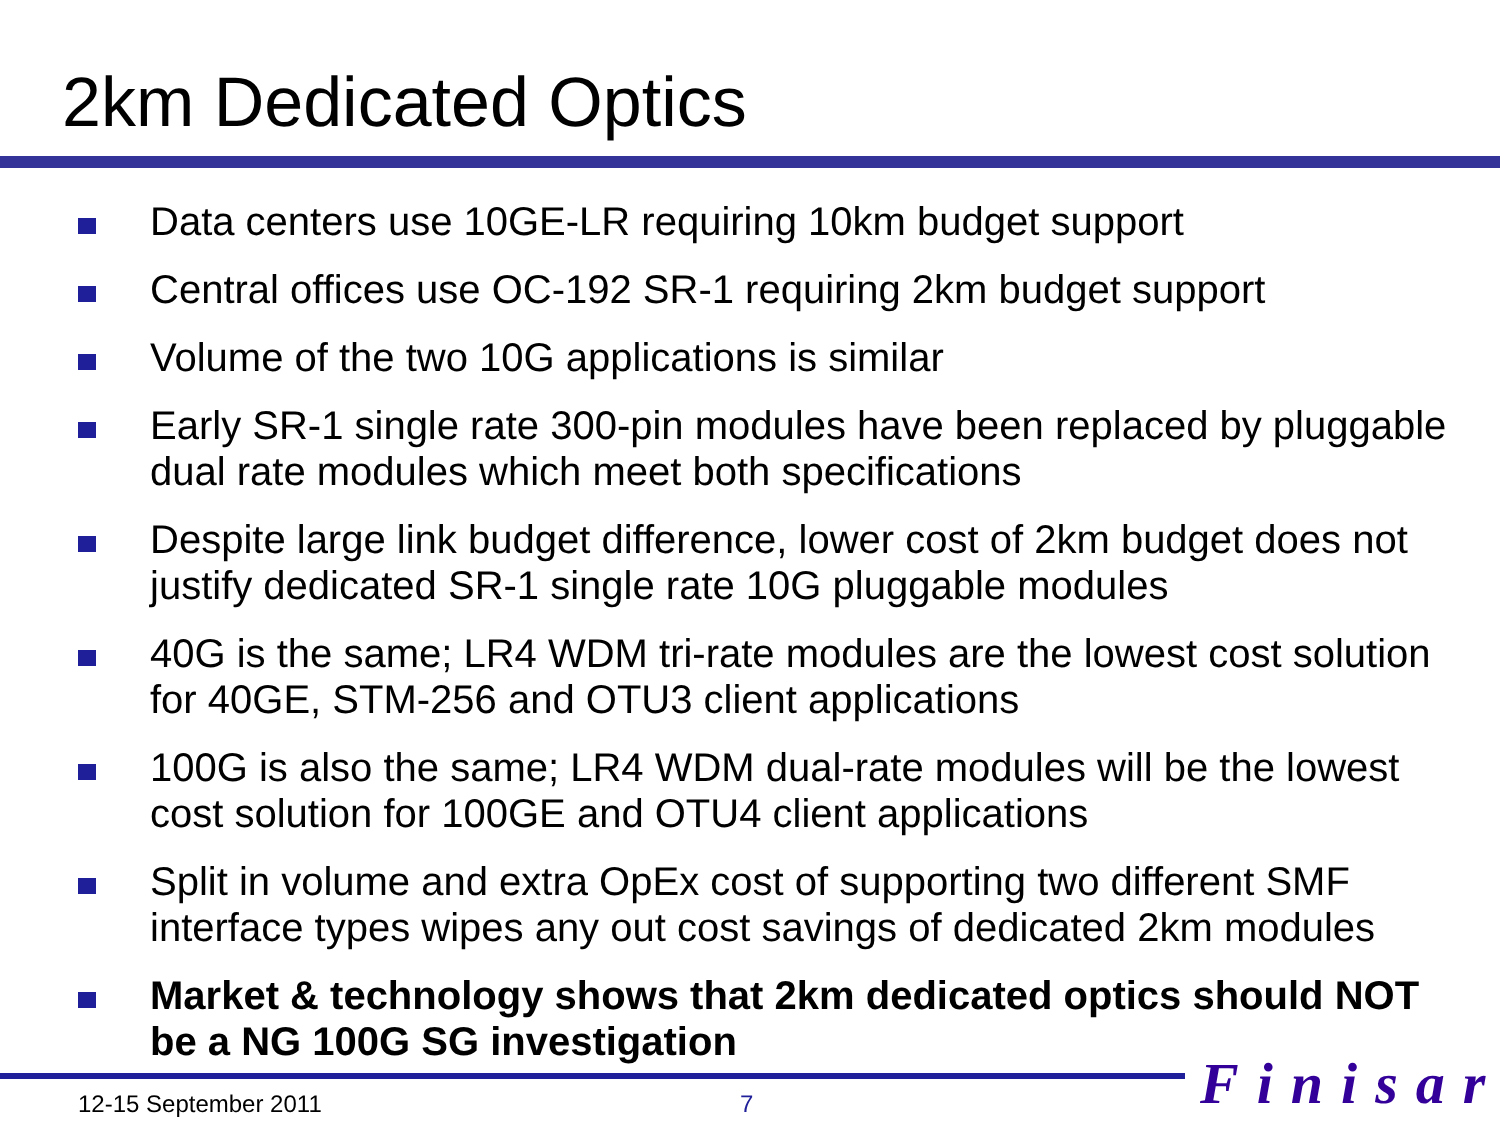2km Dedicated Optics
Data centers use 10GE-LR requiring 10km budget support
Central offices use OC-192 SR-1 requiring 2km budget support
Volume of the two 10G applications is similar
Early SR-1 single rate 300-pin modules have been replaced by pluggable dual rate modules which meet both specifications
Despite large link budget difference, lower cost of 2km budget does not justify dedicated SR-1 single rate 10G pluggable modules
40G is the same; LR4 WDM tri-rate modules are the lowest cost solution for 40GE, STM-256 and OTU3 client applications
100G is also the same; LR4 WDM dual-rate modules will be the lowest cost solution for 100GE and OTU4 client applications
Split in volume and extra OpEx cost of supporting two different SMF interface types wipes any out cost savings of dedicated 2km modules
Market & technology shows that 2km dedicated optics should NOT be a NG 100G SG investigation
12-15 September 2011 7 Finisar